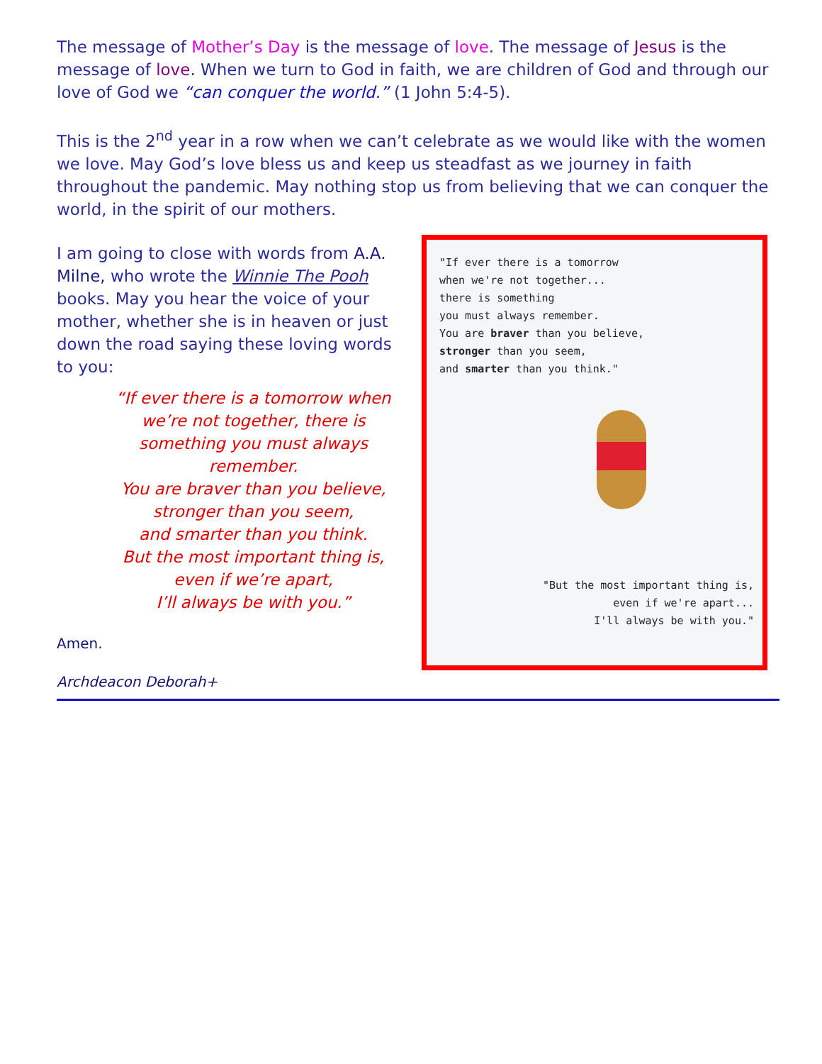The message of Mother’s Day is the message of love. The message of Jesus is the message of love. When we turn to God in faith, we are children of God and through our love of God we “can conquer the world.” (1 John 5:4-5).
This is the 2<sup>nd</sup> year in a row when we can’t celebrate as we would like with the women we love. May God’s love bless us and keep us steadfast as we journey in faith throughout the pandemic. May nothing stop us from believing that we can conquer the world, in the spirit of our mothers.
I am going to close with words from A.A. Milne, who wrote the Winnie The Pooh books. May you hear the voice of your mother, whether she is in heaven or just down the road saying these loving words to you:
“If ever there is a tomorrow when we’re not together, there is something you must always remember.
You are braver than you believe,
stronger than you seem,
and smarter than you think.
But the most important thing is,
even if we’re apart,
I’ll always be with you.”
Amen.
Archdeacon Deborah+
"If ever there is a tomorrow
when we're not together...
there is something
you must always remember.
You are braver than you believe,
stronger than you seem,
and smarter than you think."
"But the most important thing is,
even if we're apart...
I'll always be with you."